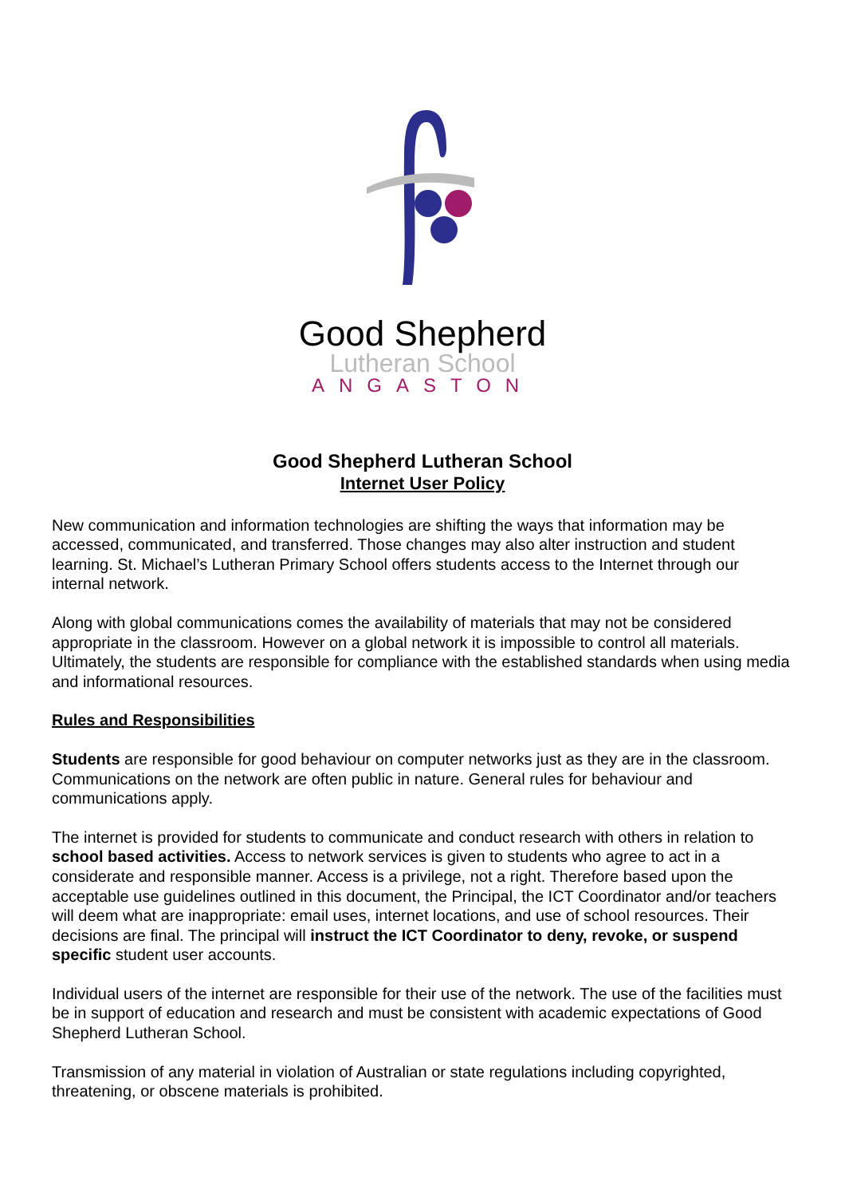Good Shepherd
Lutheran School
ANGASTON
Good Shepherd Lutheran School
Internet User Policy
New communication and information technologies are shifting the ways that information may be accessed, communicated, and transferred. Those changes may also alter instruction and student learning. St. Michael’s Lutheran Primary School offers students access to the Internet through our internal network.
Along with global communications comes the availability of materials that may not be considered appropriate in the classroom. However on a global network it is impossible to control all materials. Ultimately, the students are responsible for compliance with the established standards when using media and informational resources.
Rules and Responsibilities
Students are responsible for good behaviour on computer networks just as they are in the classroom. Communications on the network are often public in nature. General rules for behaviour and communications apply.
The internet is provided for students to communicate and conduct research with others in relation to school based activities. Access to network services is given to students who agree to act in a considerate and responsible manner. Access is a privilege, not a right. Therefore based upon the acceptable use guidelines outlined in this document, the Principal, the ICT Coordinator and/or teachers will deem what are inappropriate: email uses, internet locations, and use of school resources. Their decisions are final. The principal will instruct the ICT Coordinator to deny, revoke, or suspend specific student user accounts.
Individual users of the internet are responsible for their use of the network. The use of the facilities must be in support of education and research and must be consistent with academic expectations of Good Shepherd Lutheran School.
Transmission of any material in violation of Australian or state regulations including copyrighted, threatening, or obscene materials is prohibited.